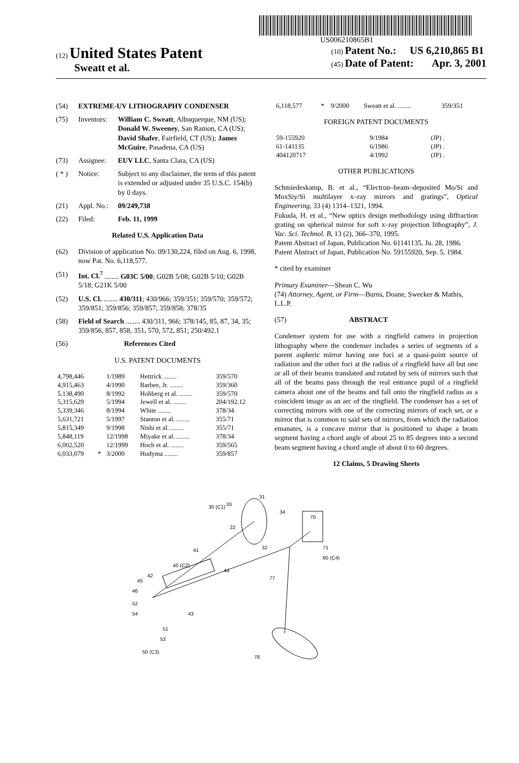US006210865B1
(12) United States Patent
Sweatt et al.
(10) Patent No.: US 6,210,865 B1
(45) Date of Patent: Apr. 3, 2001
(54) EXTREME-UV LITHOGRAPHY CONDENSER
(75) Inventors: William C. Sweatt, Albuquerque, NM (US); Donald W. Sweeney, San Ramon, CA (US); David Shafer, Fairfield, CT (US); James McGuire, Pasadena, CA (US)
(73) Assignee: EUV LLC, Santa Clara, CA (US)
( * ) Notice: Subject to any disclaimer, the term of this patent is extended or adjusted under 35 U.S.C. 154(b) by 0 days.
(21) Appl. No.: 09/249,738
(22) Filed: Feb. 11, 1999
Related U.S. Application Data
(62) Division of application No. 09/130,224, filed on Aug. 6, 1998, now Pat. No. 6,118,577.
(51) Int. Cl.<sup>7</sup> ........ G03C 5/00; G02B 5/08; G02B 5/10; G02B 5/18; G21K 5/00
(52) U.S. Cl. ........ 430/311; 430/966; 359/351; 359/570; 359/572; 359/851; 359/856; 359/857; 359/858; 378/35
(58) Field of Search ........ 430/311, 966; 378/145, 85, 87, 34, 35; 359/856, 857, 858, 351, 570, 572, 851; 250/492.1
(56) References Cited
U.S. PATENT DOCUMENTS
| 4,798,446 | | 1/1989 | Hettrick ........ | 359/570 |
| 4,915,463 | | 4/1990 | Barbee, Jr. ........ | 359/360 |
| 5,138,490 | | 8/1992 | Hohberg et al. ........ | 359/570 |
| 5,315,629 | | 5/1994 | Jewell et al. ........ | 204/192.12 |
| 5,339,346 | | 8/1994 | White ........ | 378/34 |
| 5,631,721 | | 5/1997 | Stanton et al. ........ | 355/71 |
| 5,815,349 | | 9/1998 | Nishi et al. ........ | 355/71 |
| 5,848,119 | | 12/1998 | Miyake et al. ........ | 378/34 |
| 6,002,520 | | 12/1999 | Hoch et al. ........ | 359/565 |
| 6,033,079 | * | 3/2000 | Hudyma ........ | 359/857 |
| 6,118,577 | * | 9/2000 | Sweatt et al. ........ | 359/351 |
FOREIGN PATENT DOCUMENTS
| 59-155920 | 9/1984 | (JP) . |
| 61-141135 | 6/1986 | (JP) . |
| 404120717 | 4/1992 | (JP) . |
OTHER PUBLICATIONS
Schmiedeskamp, B. et al., “Electron–beam–deposited Mo/Si and MoxSiy/Si multilayer x–ray mirrors and gratings”, Optical Engineering, 33 (4) 1314–1321, 1994.
Fukuda, H. et al., “New optics design methodology using diffraction grating on spherical mirror for soft x–ray projection lithography”, J. Vac. Sci. Technol. B, 13 (2), 366–370, 1995.
Patent Abstract of Japan, Publication No. 61141135, Ju. 28, 1986.
Patent Abstract of Japan, Publication No. 59155920, Sep. 5, 1984.
* cited by examiner
Primary Examiner—Shean C. Wu
(74) Attorney, Agent, or Firm—Burns, Doane, Swecker & Mathis, L.L.P.
(57) ABSTRACT
Condenser system for use with a ringfield camera in projection lithography where the condenser includes a series of segments of a parent aspheric mirror having one foci at a quasi-point source of radiation and the other foci at the radius of a ringfield have all but one or all of their beams translated and rotated by sets of mirrors such that all of the beams pass through the real entrance pupil of a ringfield camera about one of the beams and fall onto the ringfield radius as a coincident image as an arc of the ringfield. The condenser has a set of correcting mirrors with one of the correcting mirrors of each set, or a mirror that is common to said sets of mirrors, from which the radiation emanates, is a concave mirror that is positioned to shape a beam segment having a chord angle of about 25 to 85 degrees into a second beam segment having a chord angle of about 0 to 60 degrees.
12 Claims, 5 Drawing Sheets
31
30 (C1)
33
34
22
70
32
71
60 (C4)
41
40 (C2)
44
42
45
46
52
54
43
51
53
50 (C3)
77
78